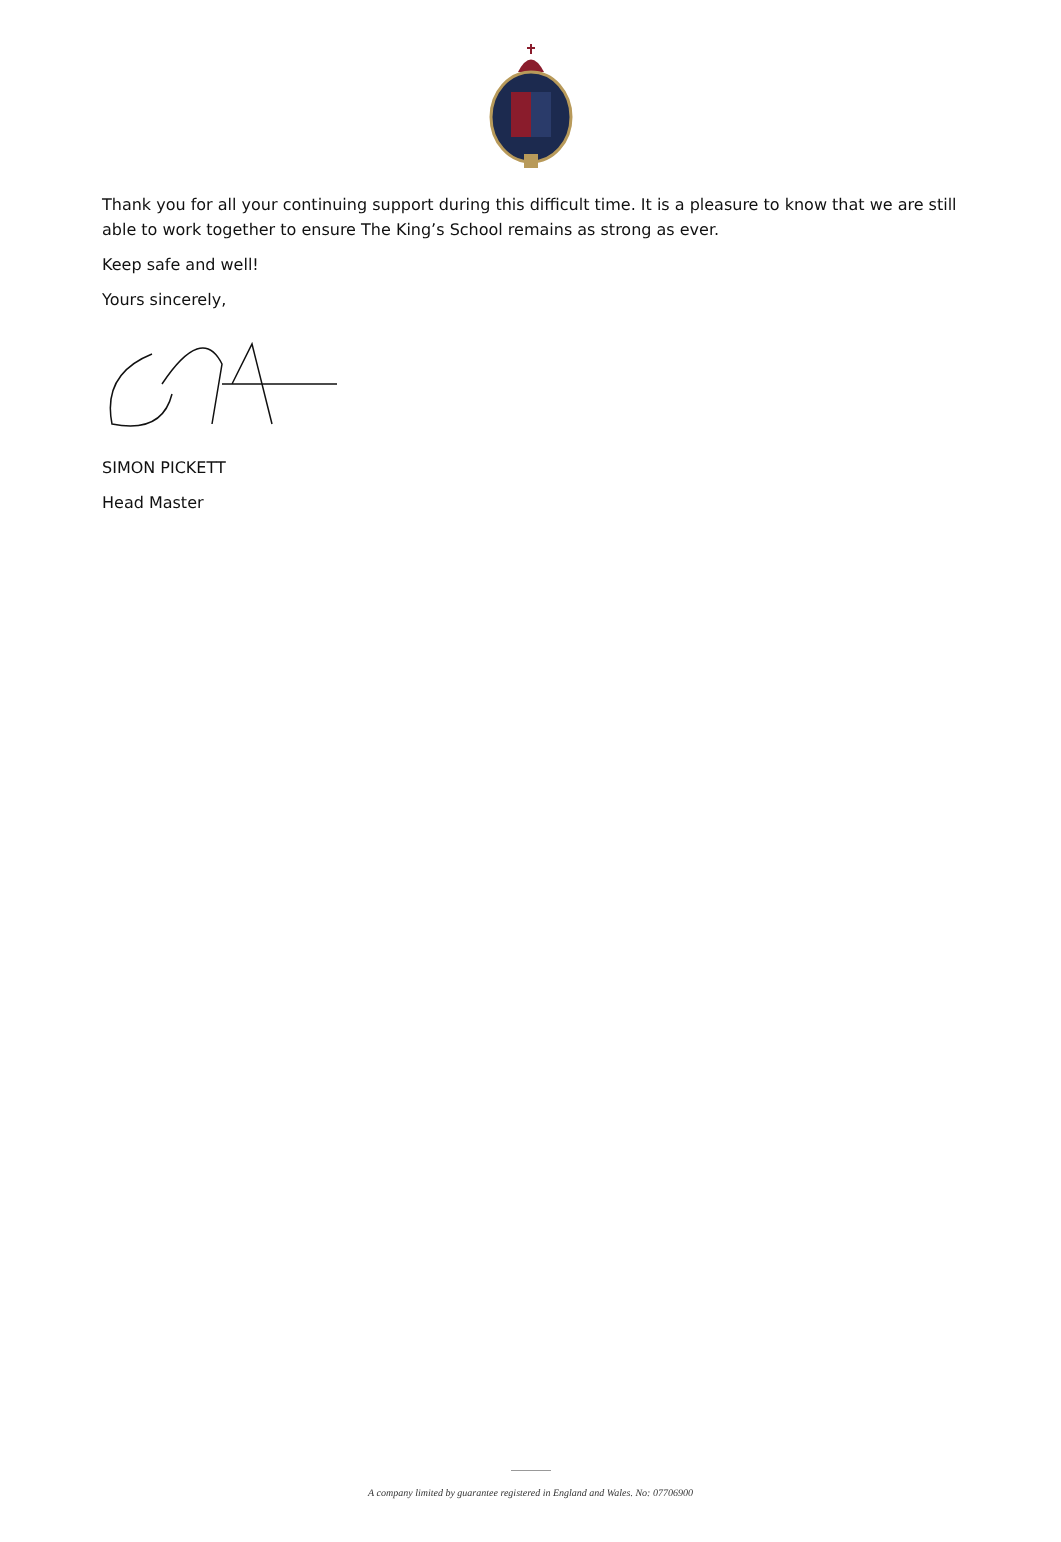Thank you for all your continuing support during this difficult time. It is a pleasure to know that we are still able to work together to ensure The King’s School remains as strong as ever.
Keep safe and well!
Yours sincerely,
SIMON PICKETT
Head Master
A company limited by guarantee registered in England and Wales. No: 07706900